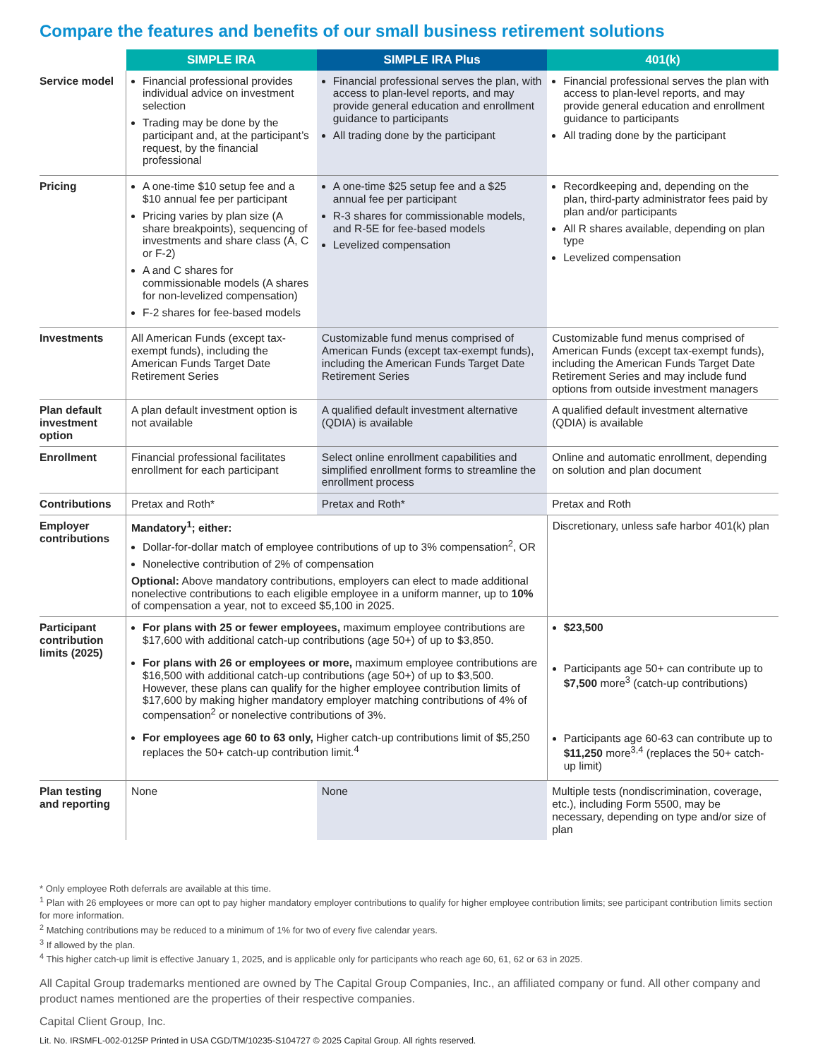Compare the features and benefits of our small business retirement solutions
| | SIMPLE IRA | SIMPLE IRA Plus | 401(k) |
| Service model | Financial professional provides individual advice on investment selection Trading may be done by the participant and, at the participant’s request, by the financial professional | Financial professional serves the plan, with access to plan-level reports, and may provide general education and enrollment guidance to participants All trading done by the participant | Financial professional serves the plan with access to plan-level reports, and may provide general education and enrollment guidance to participants All trading done by the participant |
| Pricing | A one-time $10 setup fee and a $10 annual fee per participant Pricing varies by plan size (A share breakpoints), sequencing of investments and share class (A, C or F-2) A and C shares for commissionable models (A shares for non-levelized compensation) F-2 shares for fee-based models | A one-time $25 setup fee and a $25 annual fee per participant R-3 shares for commissionable models, and R-5E for fee-based models Levelized compensation | Recordkeeping and, depending on the plan, third-party administrator fees paid by plan and/or participants All R shares available, depending on plan type Levelized compensation |
| Investments | All American Funds (except tax-exempt funds), including the American Funds Target Date Retirement Series | Customizable fund menus comprised of American Funds (except tax-exempt funds), including the American Funds Target Date Retirement Series | Customizable fund menus comprised of American Funds (except tax-exempt funds), including the American Funds Target Date Retirement Series and may include fund options from outside investment managers |
| Plan default investment option | A plan default investment option is not available | A qualified default investment alternative (QDIA) is available | A qualified default investment alternative (QDIA) is available |
| Enrollment | Financial professional facilitates enrollment for each participant | Select online enrollment capabilities and simplified enrollment forms to streamline the enrollment process | Online and automatic enrollment, depending on solution and plan document |
| Contributions | Pretax and Roth* | Pretax and Roth* | Pretax and Roth |
| Employer contributions | Mandatory<sup>1</sup>; either: Dollar-for-dollar match of employee contributions of up to 3% compensation<sup>2</sup>, OR Nonelective contribution of 2% of compensation Optional: Above mandatory contributions, employers can elect to made additional nonelective contributions to each eligible employee in a uniform manner, up to 10% of compensation a year, not to exceed $5,100 in 2025. | | Discretionary, unless safe harbor 401(k) plan |
| Participant contribution limits (2025) | For plans with 25 or fewer employees, maximum employee contributions are $17,600 with additional catch-up contributions (age 50+) of up to $3,850. For plans with 26 or employees or more, maximum employee contributions are $16,500 with additional catch-up contributions (age 50+) of up to $3,500. However, these plans can qualify for the higher employee contribution limits of $17,600 by making higher mandatory employer matching contributions of 4% of compensation<sup>2</sup> or nonelective contributions of 3%. For employees age 60 to 63 only, Higher catch-up contributions limit of $5,250 replaces the 50+ catch-up contribution limit.<sup>4</sup> | | $23,500 Participants age 50+ can contribute up to $7,500 more<sup>3</sup> (catch-up contributions) Participants age 60-63 can contribute up to $11,250 more<sup>3,4</sup> (replaces the 50+ catch-up limit) |
| Plan testing and reporting | None | None | Multiple tests (nondiscrimination, coverage, etc.), including Form 5500, may be necessary, depending on type and/or size of plan |
* Only employee Roth deferrals are available at this time.
<sup>1</sup> Plan with 26 employees or more can opt to pay higher mandatory employer contributions to qualify for higher employee contribution limits; see participant contribution limits section for more information.
<sup>2</sup> Matching contributions may be reduced to a minimum of 1% for two of every five calendar years.
<sup>3</sup> If allowed by the plan.
<sup>4</sup> This higher catch-up limit is effective January 1, 2025, and is applicable only for participants who reach age 60, 61, 62 or 63 in 2025.
All Capital Group trademarks mentioned are owned by The Capital Group Companies, Inc., an affiliated company or fund. All other company and product names mentioned are the properties of their respective companies.
Capital Client Group, Inc.
Lit. No. IRSMFL-002-0125P Printed in USA CGD/TM/10235-S104727 © 2025 Capital Group. All rights reserved.